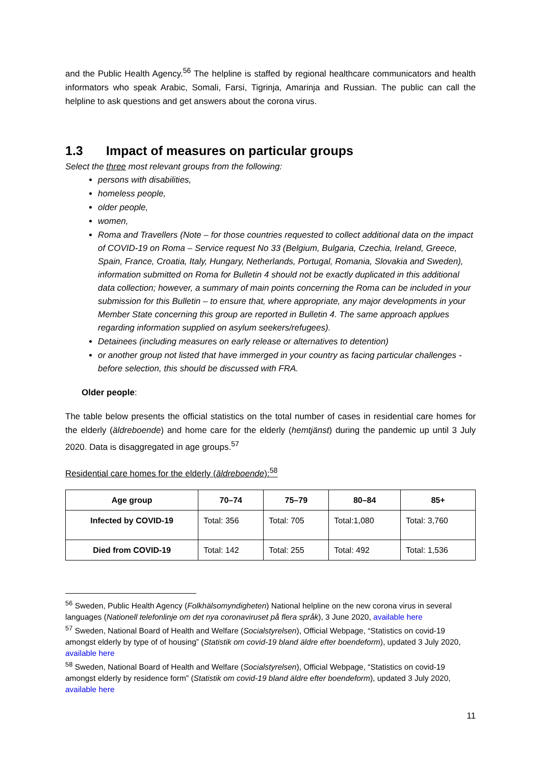and the Public Health Agency.<sup>56</sup> The helpline is staffed by regional healthcare communicators and health informators who speak Arabic, Somali, Farsi, Tigrinja, Amarinja and Russian. The public can call the helpline to ask questions and get answers about the corona virus.
1.3 Impact of measures on particular groups
Select the three most relevant groups from the following:
persons with disabilities,
homeless people,
older people,
women,
Roma and Travellers (Note – for those countries requested to collect additional data on the impact of COVID-19 on Roma – Service request No 33 (Belgium, Bulgaria, Czechia, Ireland, Greece, Spain, France, Croatia, Italy, Hungary, Netherlands, Portugal, Romania, Slovakia and Sweden), information submitted on Roma for Bulletin 4 should not be exactly duplicated in this additional data collection; however, a summary of main points concerning the Roma can be included in your submission for this Bulletin – to ensure that, where appropriate, any major developments in your Member State concerning this group are reported in Bulletin 4. The same approach applues regarding information supplied on asylum seekers/refugees).
Detainees (including measures on early release or alternatives to detention)
or another group not listed that have immerged in your country as facing particular challenges - before selection, this should be discussed with FRA.
Older people:
The table below presents the official statistics on the total number of cases in residential care homes for the elderly (äldreboende) and home care for the elderly (hemtjänst) during the pandemic up until 3 July 2020. Data is disaggregated in age groups.<sup>57</sup>
Residential care homes for the elderly (äldreboende):<sup>58</sup>
| Age group | 70–74 | 75–79 | 80–84 | 85+ |
| --- | --- | --- | --- | --- |
| Infected by COVID-19 | Total: 356 | Total: 705 | Total:1,080 | Total: 3,760 |
| Died from COVID-19 | Total: 142 | Total: 255 | Total: 492 | Total: 1,536 |
<sup>56</sup> Sweden, Public Health Agency (Folkhälsomyndigheten) National helpline on the new corona virus in several languages (Nationell telefonlinje om det nya coronaviruset på flera språk), 3 June 2020, available here
<sup>57</sup> Sweden, National Board of Health and Welfare (Socialstyrelsen), Official Webpage, “Statistics on covid-19 amongst elderly by type of of housing” (Statistik om covid-19 bland äldre efter boendeform), updated 3 July 2020, available here
<sup>58</sup> Sweden, National Board of Health and Welfare (Socialstyrelsen), Official Webpage, “Statistics on covid-19 amongst elderly by residence form” (Statistik om covid-19 bland äldre efter boendeform), updated 3 July 2020, available here
11